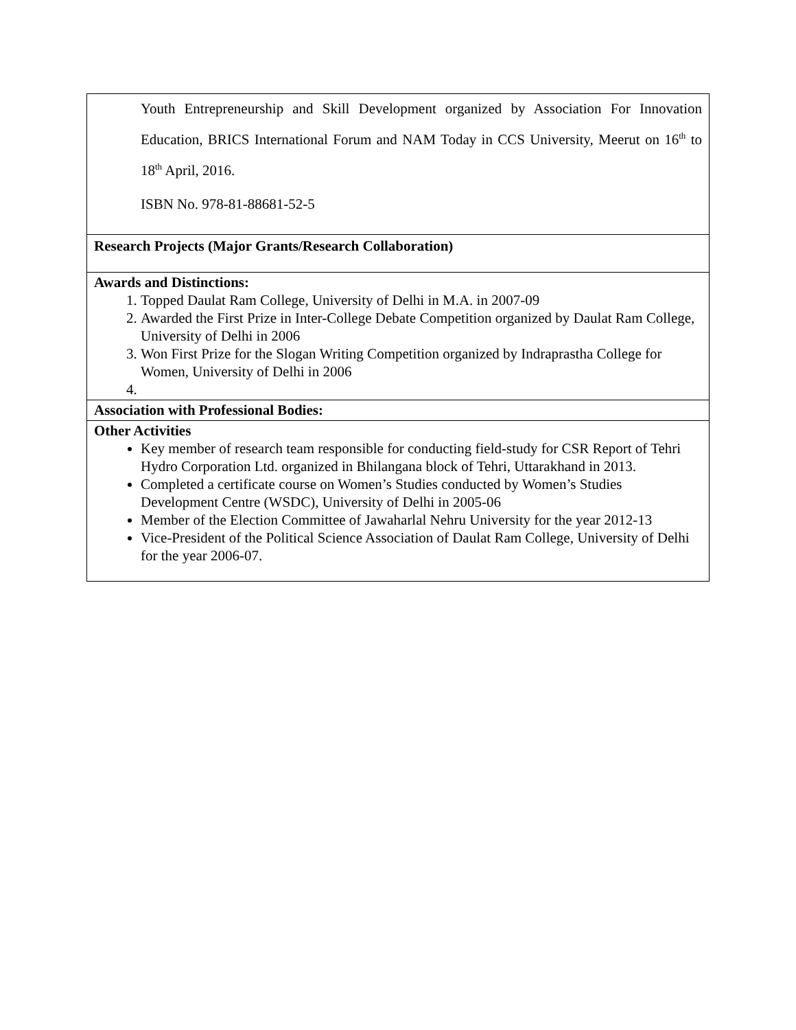| Youth Entrepreneurship and Skill Development organized by Association For Innovation Education, BRICS International Forum and NAM Today in CCS University, Meerut on 16<sup>th</sup> to 18<sup>th</sup> April, 2016. ISBN No. 978-81-88681-52-5 |
| Research Projects (Major Grants/Research Collaboration) |
| Awards and Distinctions: 1. Topped Daulat Ram College, University of Delhi in M.A. in 2007-09 2. Awarded the First Prize in Inter-College Debate Competition organized by Daulat Ram College, University of Delhi in 2006 3. Won First Prize for the Slogan Writing Competition organized by Indraprastha College for Women, University of Delhi in 2006 |
| Association with Professional Bodies: |
| Other Activities Key member of research team responsible for conducting field-study for CSR Report of Tehri Hydro Corporation Ltd. organized in Bhilangana block of Tehri, Uttarakhand in 2013. Completed a certificate course on Women’s Studies conducted by Women’s Studies Development Centre (WSDC), University of Delhi in 2005-06 Member of the Election Committee of Jawaharlal Nehru University for the year 2012-13 Vice-President of the Political Science Association of Daulat Ram College, University of Delhi for the year 2006-07. |